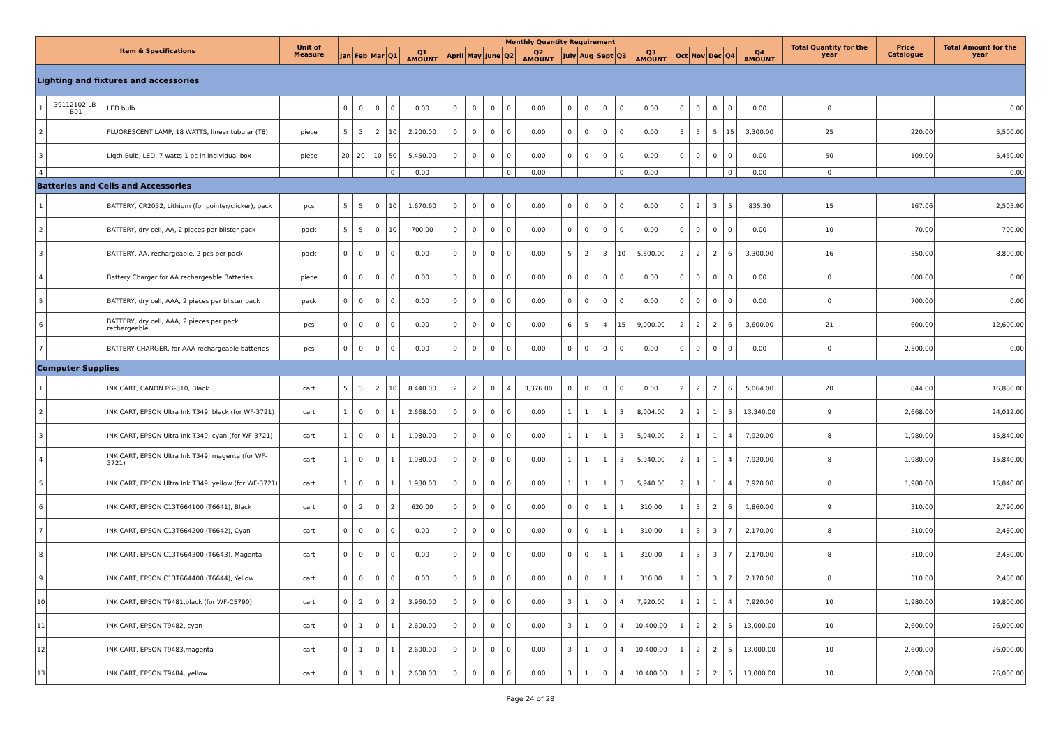| Item & Specifications | | | Unit of Measure | Monthly Quantity Requirement | | | | | | | | | | | | | | | | | | | | Total Quantity for the year | Price Catalogue | Total Amount for the year |
| --- | --- | --- | --- | --- | --- | --- | --- | --- | --- | --- | --- | --- | --- | --- | --- | --- | --- | --- | --- | --- | --- | --- | --- | --- | --- | --- |
| | | | | Jan | Feb | Mar | Q1 | Q1 AMOUNT | April | May | June | Q2 | Q2 AMOUNT | July | Aug | Sept | Q3 | Q3 AMOUNT | Oct | Nov | Dec | Q4 | Q4 AMOUNT | | | |
| Lighting and fixtures and accessories | | | | | | | | | | | | | | | | | | | | | | | | | | |
| 1 | 39112102-LB-B01 | LED bulb | | 0 | 0 | 0 | 0 | 0.00 | 0 | 0 | 0 | 0 | 0.00 | 0 | 0 | 0 | 0 | 0.00 | 0 | 0 | 0 | 0 | 0.00 | 0 | | 0.00 |
| 2 | | FLUORESCENT LAMP, 18 WATTS, linear tubular (T8) | piece | 5 | 3 | 2 | 10 | 2,200.00 | 0 | 0 | 0 | 0 | 0.00 | 0 | 0 | 0 | 0 | 0.00 | 5 | 5 | 5 | 15 | 3,300.00 | 25 | 220.00 | 5,500.00 |
| 3 | | Ligth Bulb, LED, 7 watts 1 pc in individual box | piece | 20 | 20 | 10 | 50 | 5,450.00 | 0 | 0 | 0 | 0 | 0.00 | 0 | 0 | 0 | 0 | 0.00 | 0 | 0 | 0 | 0 | 0.00 | 50 | 109.00 | 5,450.00 |
| 4 | | | | | | | 0 | 0.00 | | | | 0 | 0.00 | | | | 0 | 0.00 | | | | 0 | 0.00 | 0 | | 0.00 |
| Batteries and Cells and Accessories | | | | | | | | | | | | | | | | | | | | | | | | | | |
| 1 | | BATTERY, CR2032, Lithium (for pointer/clicker), pack | pcs | 5 | 5 | 0 | 10 | 1,670.60 | 0 | 0 | 0 | 0 | 0.00 | 0 | 0 | 0 | 0 | 0.00 | 0 | 2 | 3 | 5 | 835.30 | 15 | 167.06 | 2,505.90 |
| 2 | | BATTERY, dry cell, AA, 2 pieces per blister pack | pack | 5 | 5 | 0 | 10 | 700.00 | 0 | 0 | 0 | 0 | 0.00 | 0 | 0 | 0 | 0 | 0.00 | 0 | 0 | 0 | 0 | 0.00 | 10 | 70.00 | 700.00 |
| 3 | | BATTERY, AA, rechargeable, 2 pcs per pack | pack | 0 | 0 | 0 | 0 | 0.00 | 0 | 0 | 0 | 0 | 0.00 | 5 | 2 | 3 | 10 | 5,500.00 | 2 | 2 | 2 | 6 | 3,300.00 | 16 | 550.00 | 8,800.00 |
| 4 | | Battery Charger for AA rechargeable Batteries | piece | 0 | 0 | 0 | 0 | 0.00 | 0 | 0 | 0 | 0 | 0.00 | 0 | 0 | 0 | 0 | 0.00 | 0 | 0 | 0 | 0 | 0.00 | 0 | 600.00 | 0.00 |
| 5 | | BATTERY, dry cell, AAA, 2 pieces per blister pack | pack | 0 | 0 | 0 | 0 | 0.00 | 0 | 0 | 0 | 0 | 0.00 | 0 | 0 | 0 | 0 | 0.00 | 0 | 0 | 0 | 0 | 0.00 | 0 | 700.00 | 0.00 |
| 6 | | BATTERY, dry cell, AAA, 2 pieces per pack, rechargeable | pcs | 0 | 0 | 0 | 0 | 0.00 | 0 | 0 | 0 | 0 | 0.00 | 6 | 5 | 4 | 15 | 9,000.00 | 2 | 2 | 2 | 6 | 3,600.00 | 21 | 600.00 | 12,600.00 |
| 7 | | BATTERY CHARGER, for AAA rechargeable batteries | pcs | 0 | 0 | 0 | 0 | 0.00 | 0 | 0 | 0 | 0 | 0.00 | 0 | 0 | 0 | 0 | 0.00 | 0 | 0 | 0 | 0 | 0.00 | 0 | 2,500.00 | 0.00 |
| Computer Supplies | | | | | | | | | | | | | | | | | | | | | | | | | | |
| 1 | | INK CART, CANON PG-810, Black | cart | 5 | 3 | 2 | 10 | 8,440.00 | 2 | 2 | 0 | 4 | 3,376.00 | 0 | 0 | 0 | 0 | 0.00 | 2 | 2 | 2 | 6 | 5,064.00 | 20 | 844.00 | 16,880.00 |
| 2 | | INK CART, EPSON Ultra Ink T349, black (for WF-3721) | cart | 1 | 0 | 0 | 1 | 2,668.00 | 0 | 0 | 0 | 0 | 0.00 | 1 | 1 | 1 | 3 | 8,004.00 | 2 | 2 | 1 | 5 | 13,340.00 | 9 | 2,668.00 | 24,012.00 |
| 3 | | INK CART, EPSON Ultra Ink T349, cyan (for WF-3721) | cart | 1 | 0 | 0 | 1 | 1,980.00 | 0 | 0 | 0 | 0 | 0.00 | 1 | 1 | 1 | 3 | 5,940.00 | 2 | 1 | 1 | 4 | 7,920.00 | 8 | 1,980.00 | 15,840.00 |
| 4 | | INK CART, EPSON Ultra Ink T349, magenta (for WF-3721) | cart | 1 | 0 | 0 | 1 | 1,980.00 | 0 | 0 | 0 | 0 | 0.00 | 1 | 1 | 1 | 3 | 5,940.00 | 2 | 1 | 1 | 4 | 7,920.00 | 8 | 1,980.00 | 15,840.00 |
| 5 | | INK CART, EPSON Ultra Ink T349, yellow (for WF-3721) | cart | 1 | 0 | 0 | 1 | 1,980.00 | 0 | 0 | 0 | 0 | 0.00 | 1 | 1 | 1 | 3 | 5,940.00 | 2 | 1 | 1 | 4 | 7,920.00 | 8 | 1,980.00 | 15,840.00 |
| 6 | | INK CART, EPSON C13T664100 (T6641), Black | cart | 0 | 2 | 0 | 2 | 620.00 | 0 | 0 | 0 | 0 | 0.00 | 0 | 0 | 1 | 1 | 310.00 | 1 | 3 | 2 | 6 | 1,860.00 | 9 | 310.00 | 2,790.00 |
| 7 | | INK CART, EPSON C13T664200 (T6642), Cyan | cart | 0 | 0 | 0 | 0 | 0.00 | 0 | 0 | 0 | 0 | 0.00 | 0 | 0 | 1 | 1 | 310.00 | 1 | 3 | 3 | 7 | 2,170.00 | 8 | 310.00 | 2,480.00 |
| 8 | | INK CART, EPSON C13T664300 (T6643), Magenta | cart | 0 | 0 | 0 | 0 | 0.00 | 0 | 0 | 0 | 0 | 0.00 | 0 | 0 | 1 | 1 | 310.00 | 1 | 3 | 3 | 7 | 2,170.00 | 8 | 310.00 | 2,480.00 |
| 9 | | INK CART, EPSON C13T664400 (T6644), Yellow | cart | 0 | 0 | 0 | 0 | 0.00 | 0 | 0 | 0 | 0 | 0.00 | 0 | 0 | 1 | 1 | 310.00 | 1 | 3 | 3 | 7 | 2,170.00 | 8 | 310.00 | 2,480.00 |
| 10 | | INK CART, EPSON T9481,black (for WF-C5790) | cart | 0 | 2 | 0 | 2 | 3,960.00 | 0 | 0 | 0 | 0 | 0.00 | 3 | 1 | 0 | 4 | 7,920.00 | 1 | 2 | 1 | 4 | 7,920.00 | 10 | 1,980.00 | 19,800.00 |
| 11 | | INK CART, EPSON T9482, cyan | cart | 0 | 1 | 0 | 1 | 2,600.00 | 0 | 0 | 0 | 0 | 0.00 | 3 | 1 | 0 | 4 | 10,400.00 | 1 | 2 | 2 | 5 | 13,000.00 | 10 | 2,600.00 | 26,000.00 |
| 12 | | INK CART, EPSON T9483,magenta | cart | 0 | 1 | 0 | 1 | 2,600.00 | 0 | 0 | 0 | 0 | 0.00 | 3 | 1 | 0 | 4 | 10,400.00 | 1 | 2 | 2 | 5 | 13,000.00 | 10 | 2,600.00 | 26,000.00 |
| 13 | | INK CART, EPSON T9484, yellow | cart | 0 | 1 | 0 | 1 | 2,600.00 | 0 | 0 | 0 | 0 | 0.00 | 3 | 1 | 0 | 4 | 10,400.00 | 1 | 2 | 2 | 5 | 13,000.00 | 10 | 2,600.00 | 26,000.00 |
Page 24 of 28